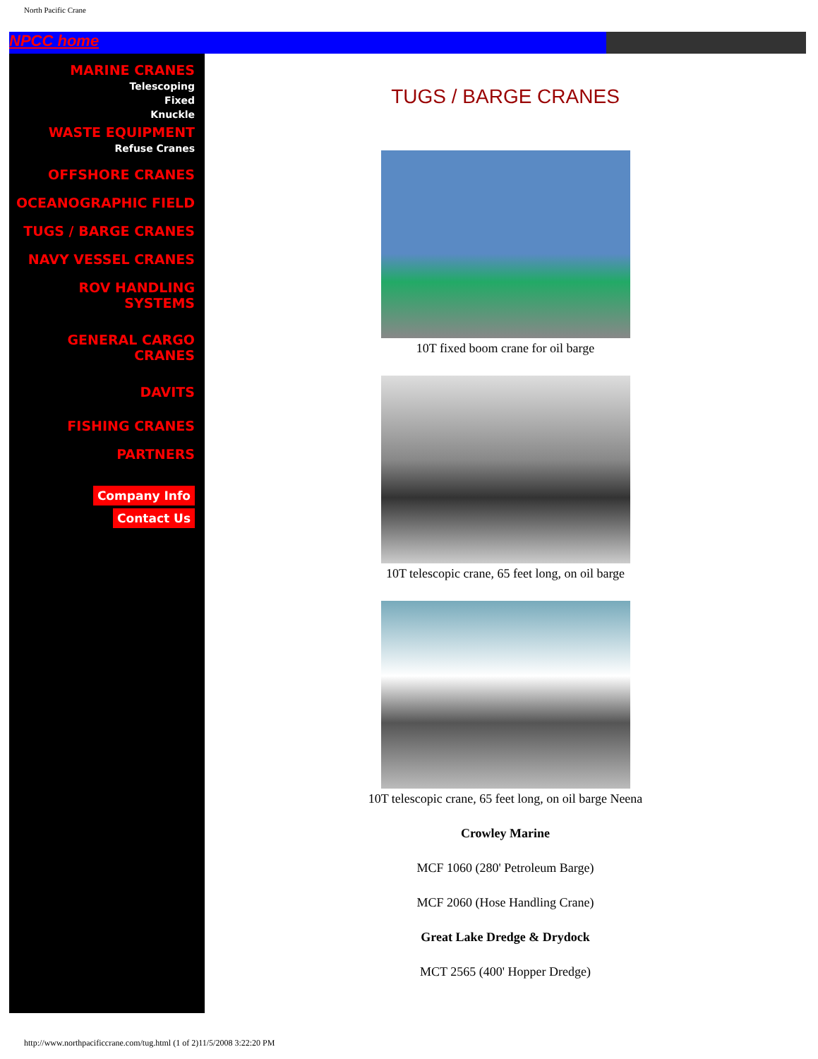North Pacific Crane
NPCC home
MARINE CRANES
Telescoping
Fixed
Knuckle
WASTE EQUIPMENT
Refuse Cranes
OFFSHORE CRANES
OCEANOGRAPHIC FIELD
TUGS / BARGE CRANES
NAVY VESSEL CRANES
ROV HANDLING SYSTEMS
GENERAL CARGO CRANES
DAVITS
FISHING CRANES
PARTNERS
Company Info
Contact Us
TUGS / BARGE CRANES
10T fixed boom crane for oil barge
10T telescopic crane, 65 feet long, on oil barge
10T telescopic crane, 65 feet long, on oil barge Neena
Crowley Marine
MCF 1060 (280' Petroleum Barge)
MCF 2060 (Hose Handling Crane)
Great Lake Dredge & Drydock
MCT 2565 (400' Hopper Dredge)
http://www.northpacificcrane.com/tug.html (1 of 2)11/5/2008 3:22:20 PM